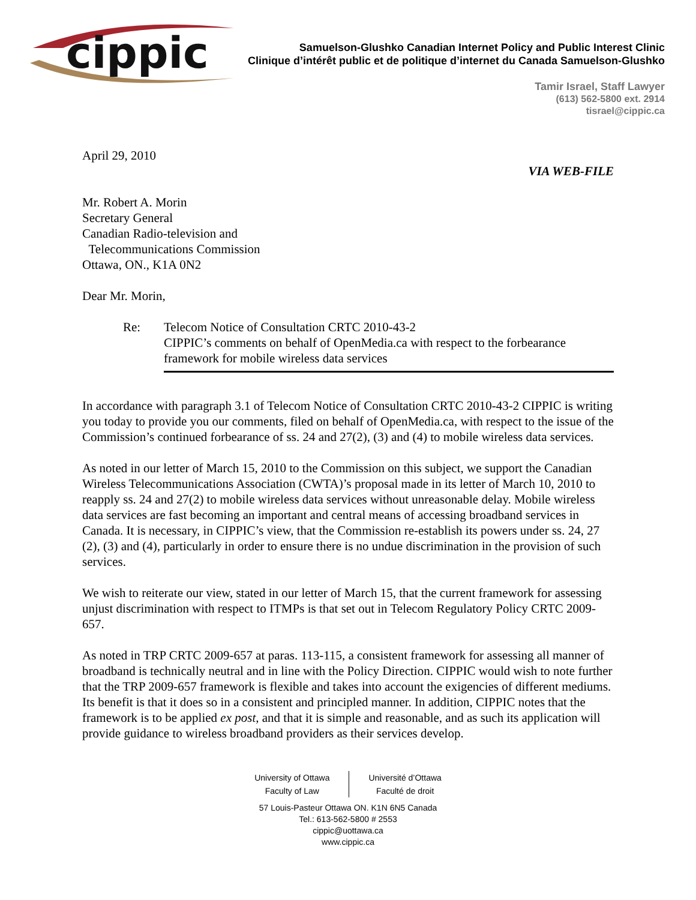cippic
Samuelson-Glushko Canadian Internet Policy and Public Interest Clinic
Clinique d’intérêt public et de politique d’internet du Canada Samuelson-Glushko
Tamir Israel, Staff Lawyer
(613) 562-5800 ext. 2914
tisrael@cippic.ca
April 29, 2010
VIA WEB-FILE
Mr. Robert A. Morin
Secretary General
Canadian Radio-television and
Telecommunications Commission
Ottawa, ON., K1A 0N2
Dear Mr. Morin,
Re: Telecom Notice of Consultation CRTC 2010-43-2
CIPPIC’s comments on behalf of OpenMedia.ca with respect to the forbearance framework for mobile wireless data services
In accordance with paragraph 3.1 of Telecom Notice of Consultation CRTC 2010-43-2 CIPPIC is writing you today to provide you our comments, filed on behalf of OpenMedia.ca, with respect to the issue of the Commission’s continued forbearance of ss. 24 and 27(2), (3) and (4) to mobile wireless data services.
As noted in our letter of March 15, 2010 to the Commission on this subject, we support the Canadian Wireless Telecommunications Association (CWTA)’s proposal made in its letter of March 10, 2010 to reapply ss. 24 and 27(2) to mobile wireless data services without unreasonable delay. Mobile wireless data services are fast becoming an important and central means of accessing broadband services in Canada. It is necessary, in CIPPIC’s view, that the Commission re-establish its powers under ss. 24, 27 (2), (3) and (4), particularly in order to ensure there is no undue discrimination in the provision of such services.
We wish to reiterate our view, stated in our letter of March 15, that the current framework for assessing unjust discrimination with respect to ITMPs is that set out in Telecom Regulatory Policy CRTC 2009-657.
As noted in TRP CRTC 2009-657 at paras. 113-115, a consistent framework for assessing all manner of broadband is technically neutral and in line with the Policy Direction. CIPPIC would wish to note further that the TRP 2009-657 framework is flexible and takes into account the exigencies of different mediums. Its benefit is that it does so in a consistent and principled manner. In addition, CIPPIC notes that the framework is to be applied ex post, and that it is simple and reasonable, and as such its application will provide guidance to wireless broadband providers as their services develop.
University of Ottawa
Faculty of Law
Université d’Ottawa
Faculté de droit
57 Louis-Pasteur Ottawa ON. K1N 6N5 Canada
Tel.: 613-562-5800 # 2553
cippic@uottawa.ca
www.cippic.ca